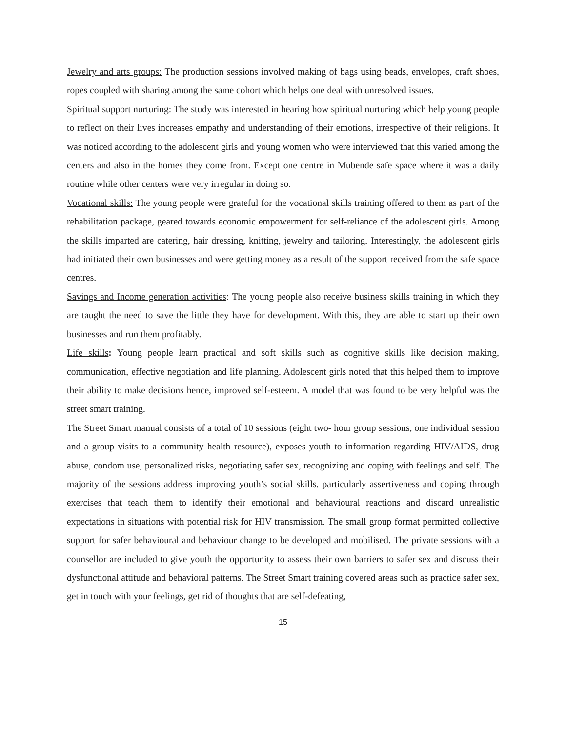Jewelry and arts groups: The production sessions involved making of bags using beads, envelopes, craft shoes, ropes coupled with sharing among the same cohort which helps one deal with unresolved issues.
Spiritual support nurturing: The study was interested in hearing how spiritual nurturing which help young people to reflect on their lives increases empathy and understanding of their emotions, irrespective of their religions. It was noticed according to the adolescent girls and young women who were interviewed that this varied among the centers and also in the homes they come from. Except one centre in Mubende safe space where it was a daily routine while other centers were very irregular in doing so.
Vocational skills: The young people were grateful for the vocational skills training offered to them as part of the rehabilitation package, geared towards economic empowerment for self-reliance of the adolescent girls. Among the skills imparted are catering, hair dressing, knitting, jewelry and tailoring. Interestingly, the adolescent girls had initiated their own businesses and were getting money as a result of the support received from the safe space centres.
Savings and Income generation activities: The young people also receive business skills training in which they are taught the need to save the little they have for development. With this, they are able to start up their own businesses and run them profitably.
Life skills: Young people learn practical and soft skills such as cognitive skills like decision making, communication, effective negotiation and life planning. Adolescent girls noted that this helped them to improve their ability to make decisions hence, improved self-esteem. A model that was found to be very helpful was the street smart training.
The Street Smart manual consists of a total of 10 sessions (eight two- hour group sessions, one individual session and a group visits to a community health resource), exposes youth to information regarding HIV/AIDS, drug abuse, condom use, personalized risks, negotiating safer sex, recognizing and coping with feelings and self. The majority of the sessions address improving youth’s social skills, particularly assertiveness and coping through exercises that teach them to identify their emotional and behavioural reactions and discard unrealistic expectations in situations with potential risk for HIV transmission. The small group format permitted collective support for safer behavioural and behaviour change to be developed and mobilised. The private sessions with a counsellor are included to give youth the opportunity to assess their own barriers to safer sex and discuss their dysfunctional attitude and behavioral patterns. The Street Smart training covered areas such as practice safer sex, get in touch with your feelings, get rid of thoughts that are self-defeating,
15